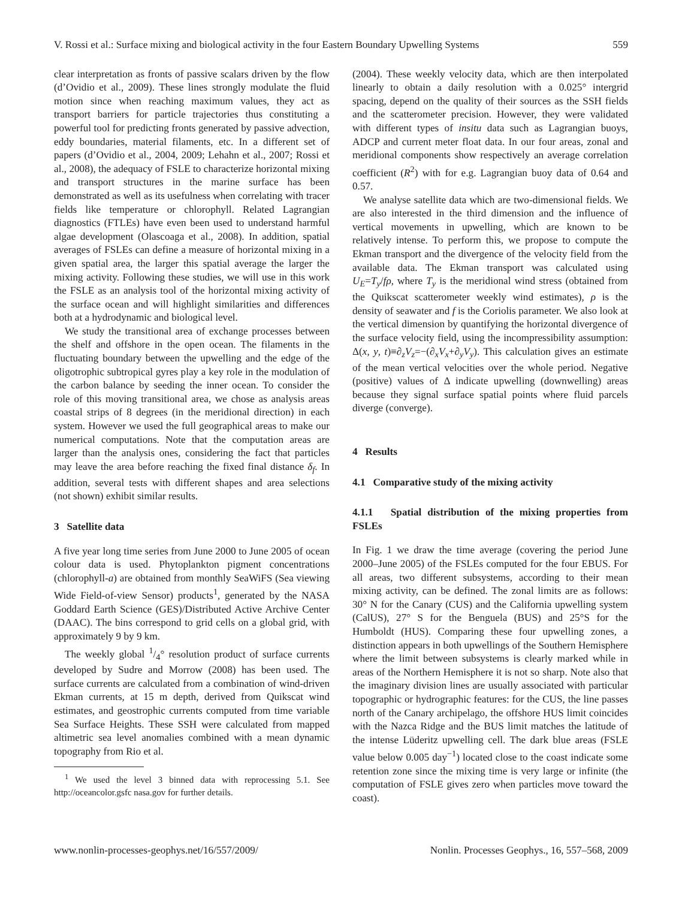V. Rossi et al.: Surface mixing and biological activity in the four Eastern Boundary Upwelling Systems 559
clear interpretation as fronts of passive scalars driven by the flow (d’Ovidio et al., 2009). These lines strongly modulate the fluid motion since when reaching maximum values, they act as transport barriers for particle trajectories thus constituting a powerful tool for predicting fronts generated by passive advection, eddy boundaries, material filaments, etc. In a different set of papers (d’Ovidio et al., 2004, 2009; Lehahn et al., 2007; Rossi et al., 2008), the adequacy of FSLE to characterize horizontal mixing and transport structures in the marine surface has been demonstrated as well as its usefulness when correlating with tracer fields like temperature or chlorophyll. Related Lagrangian diagnostics (FTLEs) have even been used to understand harmful algae development (Olascoaga et al., 2008). In addition, spatial averages of FSLEs can define a measure of horizontal mixing in a given spatial area, the larger this spatial average the larger the mixing activity. Following these studies, we will use in this work the FSLE as an analysis tool of the horizontal mixing activity of the surface ocean and will highlight similarities and differences both at a hydrodynamic and biological level.
We study the transitional area of exchange processes between the shelf and offshore in the open ocean. The filaments in the fluctuating boundary between the upwelling and the edge of the oligotrophic subtropical gyres play a key role in the modulation of the carbon balance by seeding the inner ocean. To consider the role of this moving transitional area, we chose as analysis areas coastal strips of 8 degrees (in the meridional direction) in each system. However we used the full geographical areas to make our numerical computations. Note that the computation areas are larger than the analysis ones, considering the fact that particles may leave the area before reaching the fixed final distance δ<sub>f</sub>. In addition, several tests with different shapes and area selections (not shown) exhibit similar results.
3 Satellite data
A five year long time series from June 2000 to June 2005 of ocean colour data is used. Phytoplankton pigment concentrations (chlorophyll-a) are obtained from monthly SeaWiFS (Sea viewing Wide Field-of-view Sensor) products<sup>1</sup>, generated by the NASA Goddard Earth Science (GES)/Distributed Active Archive Center (DAAC). The bins correspond to grid cells on a global grid, with approximately 9 by 9 km.
The weekly global 1/4° resolution product of surface currents developed by Sudre and Morrow (2008) has been used. The surface currents are calculated from a combination of wind-driven Ekman currents, at 15 m depth, derived from Quikscat wind estimates, and geostrophic currents computed from time variable Sea Surface Heights. These SSH were calculated from mapped altimetric sea level anomalies combined with a mean dynamic topography from Rio et al.
<sup>1</sup> We used the level 3 binned data with reprocessing 5.1. See http://oceancolor.gsfc nasa.gov for further details.
(2004). These weekly velocity data, which are then interpolated linearly to obtain a daily resolution with a 0.025° intergrid spacing, depend on the quality of their sources as the SSH fields and the scatterometer precision. However, they were validated with different types of insitu data such as Lagrangian buoys, ADCP and current meter float data. In our four areas, zonal and meridional components show respectively an average correlation coefficient (R<sup>2</sup>) with for e.g. Lagrangian buoy data of 0.64 and 0.57.
We analyse satellite data which are two-dimensional fields. We are also interested in the third dimension and the influence of vertical movements in upwelling, which are known to be relatively intense. To perform this, we propose to compute the Ekman transport and the divergence of the velocity field from the available data. The Ekman transport was calculated using U<sub>E</sub>=T<sub>y</sub>/fρ, where T<sub>y</sub> is the meridional wind stress (obtained from the Quikscat scatterometer weekly wind estimates), ρ is the density of seawater and f is the Coriolis parameter. We also look at the vertical dimension by quantifying the horizontal divergence of the surface velocity field, using the incompressibility assumption: Δ(x, y, t)≡∂<sub>z</sub>V<sub>z</sub>=−(∂<sub>x</sub>V<sub>x</sub>+∂<sub>y</sub>V<sub>y</sub>). This calculation gives an estimate of the mean vertical velocities over the whole period. Negative (positive) values of Δ indicate upwelling (downwelling) areas because they signal surface spatial points where fluid parcels diverge (converge).
4 Results
4.1 Comparative study of the mixing activity
4.1.1 Spatial distribution of the mixing properties from FSLEs
In Fig. 1 we draw the time average (covering the period June 2000–June 2005) of the FSLEs computed for the four EBUS. For all areas, two different subsystems, according to their mean mixing activity, can be defined. The zonal limits are as follows: 30° N for the Canary (CUS) and the California upwelling system (CalUS), 27° S for the Benguela (BUS) and 25°S for the Humboldt (HUS). Comparing these four upwelling zones, a distinction appears in both upwellings of the Southern Hemisphere where the limit between subsystems is clearly marked while in areas of the Northern Hemisphere it is not so sharp. Note also that the imaginary division lines are usually associated with particular topographic or hydrographic features: for the CUS, the line passes north of the Canary archipelago, the offshore HUS limit coincides with the Nazca Ridge and the BUS limit matches the latitude of the intense Lüderitz upwelling cell. The dark blue areas (FSLE value below 0.005 day<sup>−1</sup>) located close to the coast indicate some retention zone since the mixing time is very large or infinite (the computation of FSLE gives zero when particles move toward the coast).
www.nonlin-processes-geophys.net/16/557/2009/ Nonlin. Processes Geophys., 16, 557–568, 2009